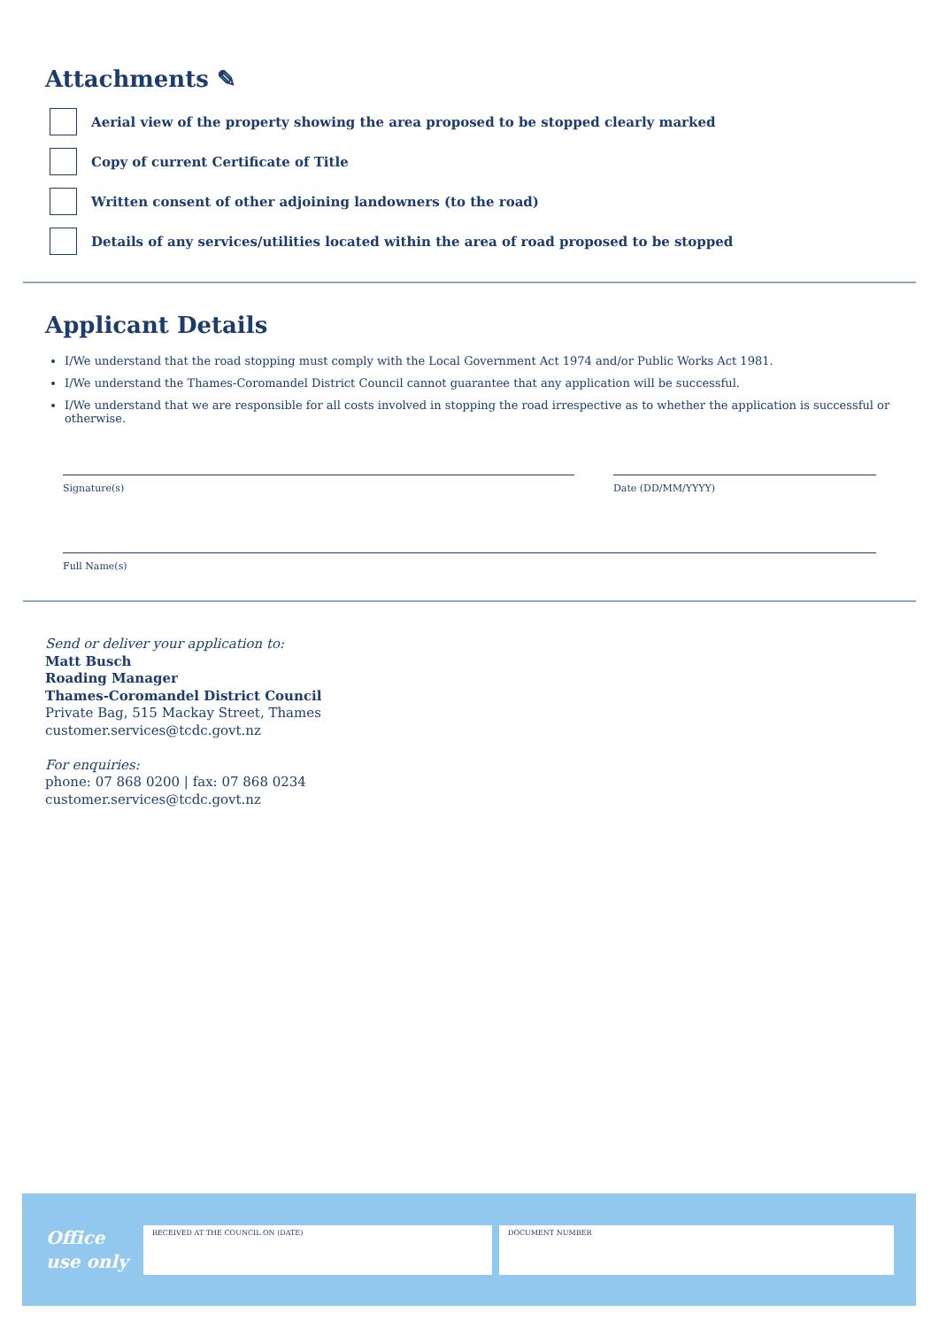Attachments ✎
Aerial view of the property showing the area proposed to be stopped clearly marked
Copy of current Certificate of Title
Written consent of other adjoining landowners (to the road)
Details of any services/utilities located within the area of road proposed to be stopped
Applicant Details
I/We understand that the road stopping must comply with the Local Government Act 1974 and/or Public Works Act 1981.
I/We understand the Thames-Coromandel District Council cannot guarantee that any application will be successful.
I/We understand that we are responsible for all costs involved in stopping the road irrespective as to whether the application is successful or otherwise.
Signature(s) Date (DD/MM/YYYY)
Full Name(s)
Send or deliver your application to:
Matt Busch
Roading Manager
Thames-Coromandel District Council
Private Bag, 515 Mackay Street, Thames
customer.services@tcdc.govt.nz
For enquiries:
phone: 07 868 0200 | fax: 07 868 0234
customer.services@tcdc.govt.nz
Office
use only
RECEIVED AT THE COUNCIL ON (DATE) DOCUMENT NUMBER